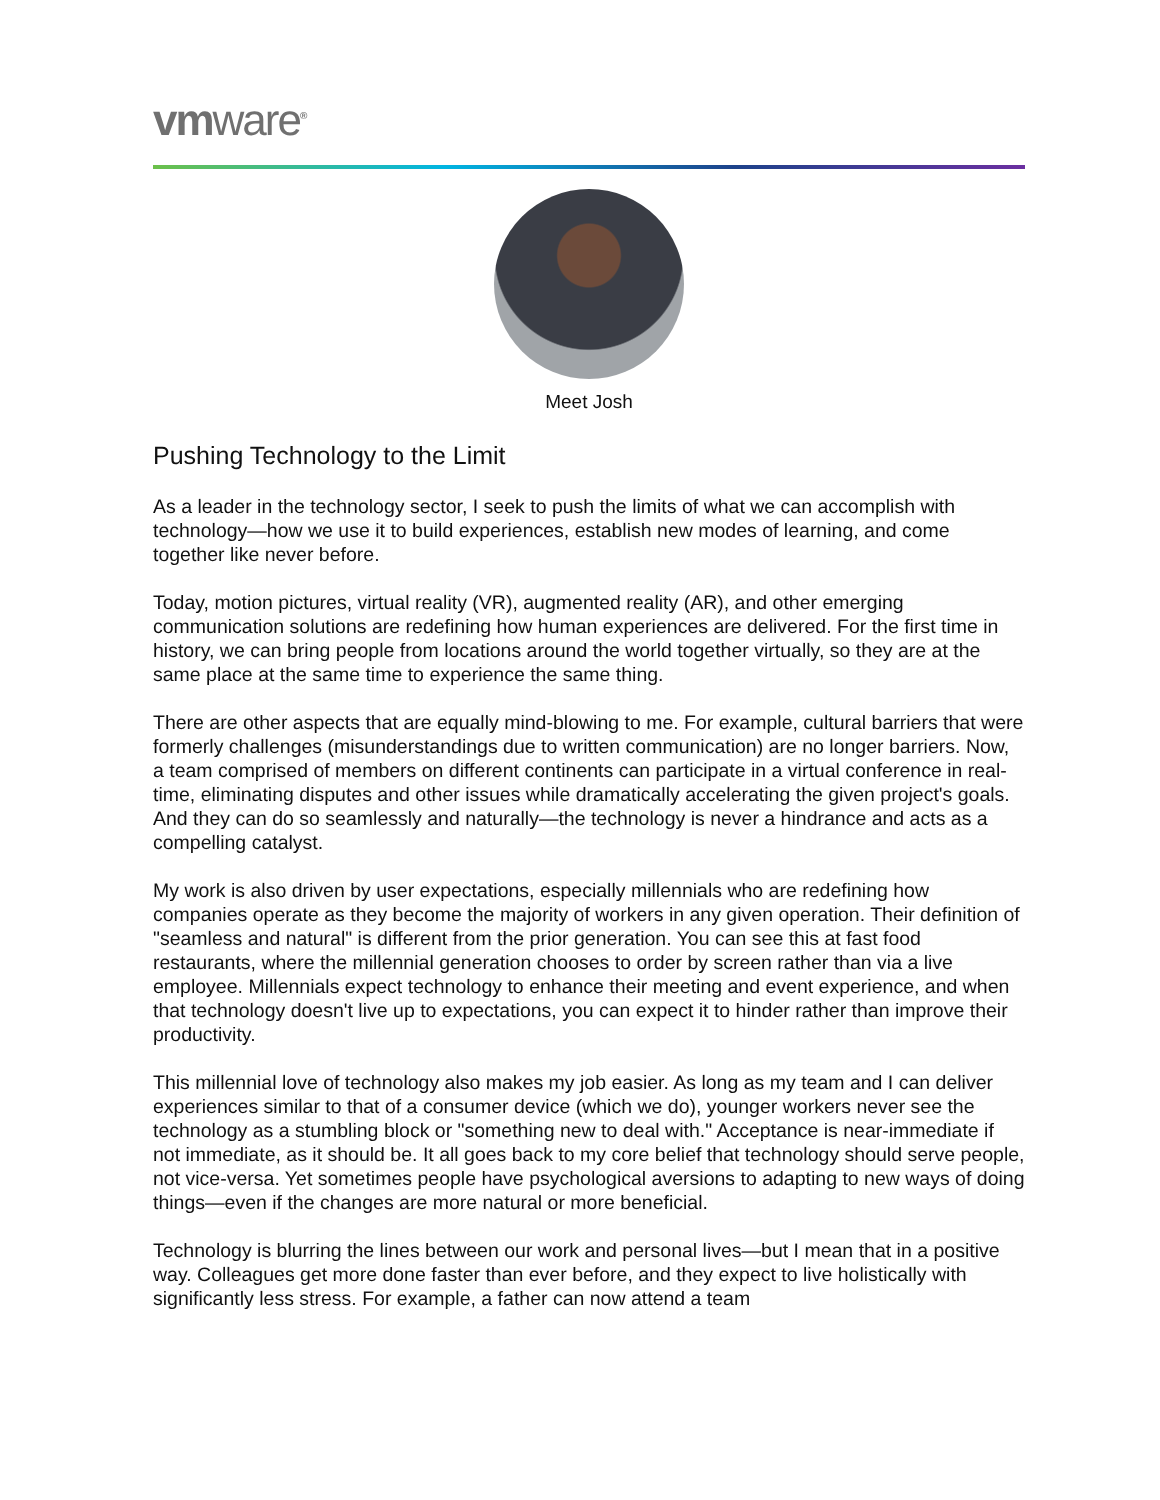vmware<sup>®</sup>
Meet Josh
Pushing Technology to the Limit
As a leader in the technology sector, I seek to push the limits of what we can accomplish with technology—how we use it to build experiences, establish new modes of learning, and come together like never before.
Today, motion pictures, virtual reality (VR), augmented reality (AR), and other emerging communication solutions are redefining how human experiences are delivered. For the first time in history, we can bring people from locations around the world together virtually, so they are at the same place at the same time to experience the same thing.
There are other aspects that are equally mind-blowing to me. For example, cultural barriers that were formerly challenges (misunderstandings due to written communication) are no longer barriers. Now, a team comprised of members on different continents can participate in a virtual conference in real-time, eliminating disputes and other issues while dramatically accelerating the given project's goals. And they can do so seamlessly and naturally—the technology is never a hindrance and acts as a compelling catalyst.
My work is also driven by user expectations, especially millennials who are redefining how companies operate as they become the majority of workers in any given operation. Their definition of "seamless and natural" is different from the prior generation. You can see this at fast food restaurants, where the millennial generation chooses to order by screen rather than via a live employee. Millennials expect technology to enhance their meeting and event experience, and when that technology doesn't live up to expectations, you can expect it to hinder rather than improve their productivity.
This millennial love of technology also makes my job easier. As long as my team and I can deliver experiences similar to that of a consumer device (which we do), younger workers never see the technology as a stumbling block or "something new to deal with." Acceptance is near-immediate if not immediate, as it should be. It all goes back to my core belief that technology should serve people, not vice-versa. Yet sometimes people have psychological aversions to adapting to new ways of doing things—even if the changes are more natural or more beneficial.
Technology is blurring the lines between our work and personal lives—but I mean that in a positive way. Colleagues get more done faster than ever before, and they expect to live holistically with significantly less stress. For example, a father can now attend a team